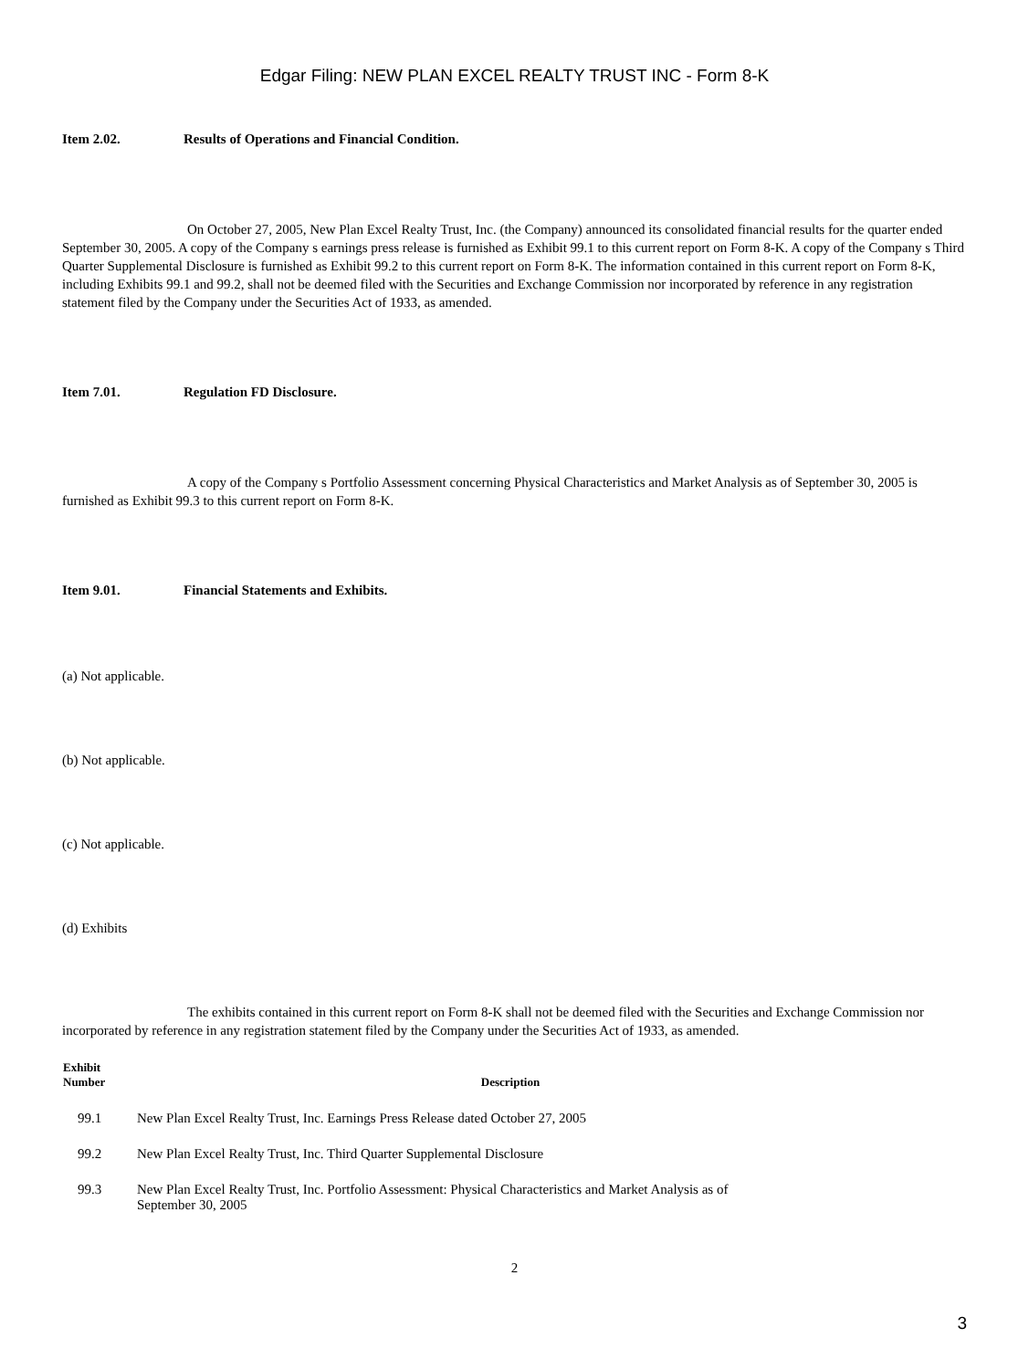Edgar Filing: NEW PLAN EXCEL REALTY TRUST INC - Form 8-K
Item 2.02. Results of Operations and Financial Condition.
On October 27, 2005, New Plan Excel Realty Trust, Inc. (the Company) announced its consolidated financial results for the quarter ended September 30, 2005. A copy of the Company s earnings press release is furnished as Exhibit 99.1 to this current report on Form 8-K. A copy of the Company s Third Quarter Supplemental Disclosure is furnished as Exhibit 99.2 to this current report on Form 8-K. The information contained in this current report on Form 8-K, including Exhibits 99.1 and 99.2, shall not be deemed filed with the Securities and Exchange Commission nor incorporated by reference in any registration statement filed by the Company under the Securities Act of 1933, as amended.
Item 7.01. Regulation FD Disclosure.
A copy of the Company s Portfolio Assessment concerning Physical Characteristics and Market Analysis as of September 30, 2005 is furnished as Exhibit 99.3 to this current report on Form 8-K.
Item 9.01. Financial Statements and Exhibits.
(a) Not applicable.
(b) Not applicable.
(c) Not applicable.
(d) Exhibits
The exhibits contained in this current report on Form 8-K shall not be deemed filed with the Securities and Exchange Commission nor incorporated by reference in any registration statement filed by the Company under the Securities Act of 1933, as amended.
| Exhibit Number | Description |
| --- | --- |
| 99.1 | New Plan Excel Realty Trust, Inc. Earnings Press Release dated October 27, 2005 |
| 99.2 | New Plan Excel Realty Trust, Inc. Third Quarter Supplemental Disclosure |
| 99.3 | New Plan Excel Realty Trust, Inc. Portfolio Assessment: Physical Characteristics and Market Analysis as of September 30, 2005 |
2
3